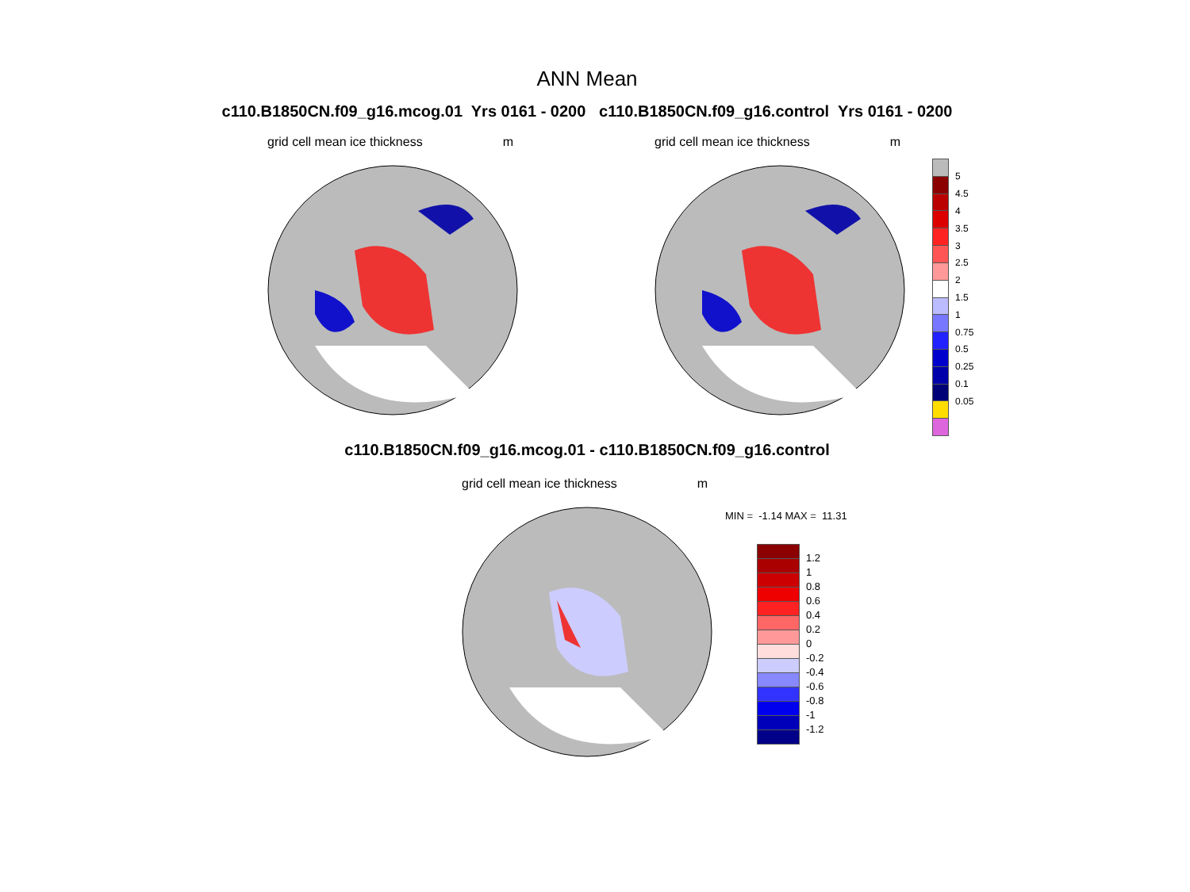ANN Mean
c110.B1850CN.f09_g16.mcog.01 Yrs 0161 - 0200 c110.B1850CN.f09_g16.control Yrs 0161 - 0200
grid cell mean ice thickness m grid cell mean ice thickness m
| | 5 |
| | 4.5 |
| | 4 |
| | 3.5 |
| | 3 |
| | 2.5 |
| | 2 |
| | 1.5 |
| | 1 |
| | 0.75 |
| | 0.5 |
| | 0.25 |
| | 0.1 |
| | 0.05 |
c110.B1850CN.f09_g16.mcog.01 - c110.B1850CN.f09_g16.control
grid cell mean ice thickness m
MIN = -1.14 MAX = 11.31
| | 1.2 |
| | 1 |
| | 0.8 |
| | 0.6 |
| | 0.4 |
| | 0.2 |
| | 0 |
| | -0.2 |
| | -0.4 |
| | -0.6 |
| | -0.8 |
| | -1 |
| | -1.2 |